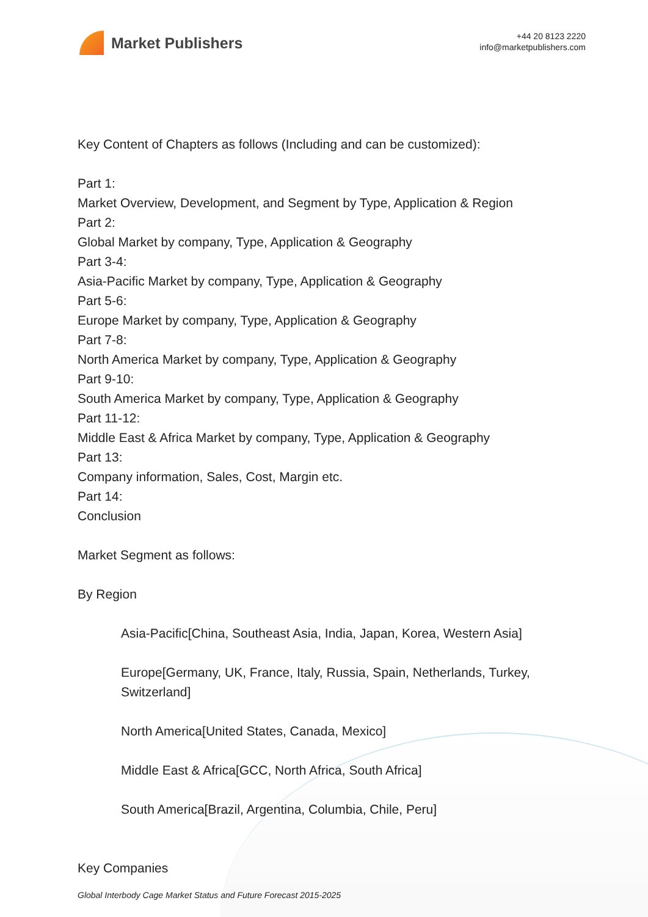Market Publishers
+44 20 8123 2220
info@marketpublishers.com
Key Content of Chapters as follows (Including and can be customized):
Part 1:
Market Overview, Development, and Segment by Type, Application & Region
Part 2:
Global Market by company, Type, Application & Geography
Part 3-4:
Asia-Pacific Market by company, Type, Application & Geography
Part 5-6:
Europe Market by company, Type, Application & Geography
Part 7-8:
North America Market by company, Type, Application & Geography
Part 9-10:
South America Market by company, Type, Application & Geography
Part 11-12:
Middle East & Africa Market by company, Type, Application & Geography
Part 13:
Company information, Sales, Cost, Margin etc.
Part 14:
Conclusion
Market Segment as follows:
By Region
Asia-Pacific[China, Southeast Asia, India, Japan, Korea, Western Asia]
Europe[Germany, UK, France, Italy, Russia, Spain, Netherlands, Turkey, Switzerland]
North America[United States, Canada, Mexico]
Middle East & Africa[GCC, North Africa, South Africa]
South America[Brazil, Argentina, Columbia, Chile, Peru]
Key Companies
Global Interbody Cage Market Status and Future Forecast 2015-2025